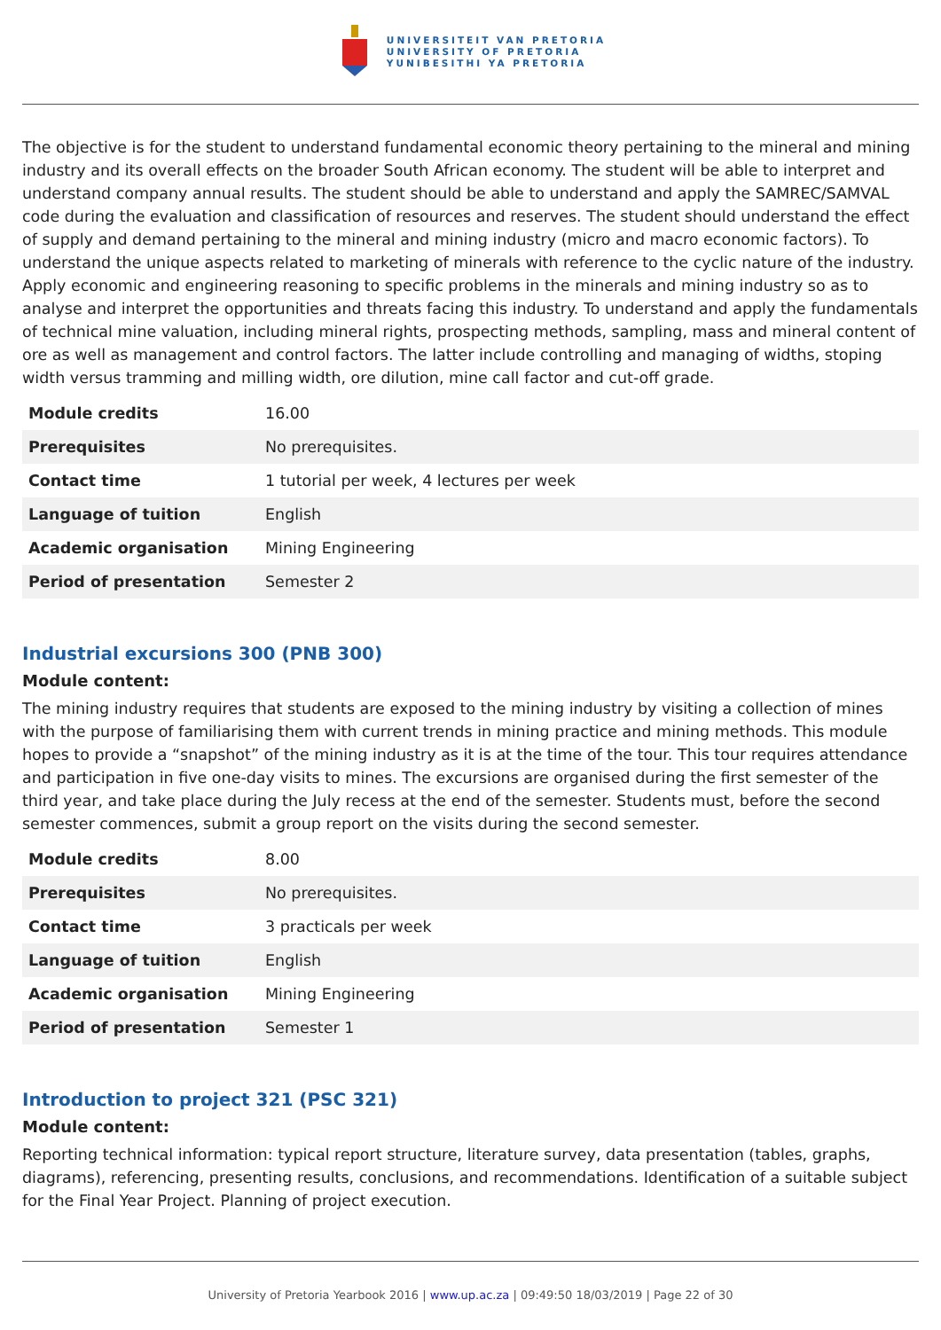UNIVERSITEIT VAN PRETORIA
UNIVERSITY OF PRETORIA
YUNIBESITHI YA PRETORIA
The objective is for the student to understand fundamental economic theory pertaining to the mineral and mining industry and its overall effects on the broader South African economy. The student will be able to interpret and understand company annual results. The student should be able to understand and apply the SAMREC/SAMVAL code during the evaluation and classification of resources and reserves. The student should understand the effect of supply and demand pertaining to the mineral and mining industry (micro and macro economic factors). To understand the unique aspects related to marketing of minerals with reference to the cyclic nature of the industry. Apply economic and engineering reasoning to specific problems in the minerals and mining industry so as to analyse and interpret the opportunities and threats facing this industry. To understand and apply the fundamentals of technical mine valuation, including mineral rights, prospecting methods, sampling, mass and mineral content of ore as well as management and control factors. The latter include controlling and managing of widths, stoping width versus tramming and milling width, ore dilution, mine call factor and cut-off grade.
| Module credits | 16.00 |
| Prerequisites | No prerequisites. |
| Contact time | 1 tutorial per week, 4 lectures per week |
| Language of tuition | English |
| Academic organisation | Mining Engineering |
| Period of presentation | Semester 2 |
Industrial excursions 300 (PNB 300)
Module content:
The mining industry requires that students are exposed to the mining industry by visiting a collection of mines with the purpose of familiarising them with current trends in mining practice and mining methods. This module hopes to provide a “snapshot” of the mining industry as it is at the time of the tour. This tour requires attendance and participation in five one-day visits to mines. The excursions are organised during the first semester of the third year, and take place during the July recess at the end of the semester. Students must, before the second semester commences, submit a group report on the visits during the second semester.
| Module credits | 8.00 |
| Prerequisites | No prerequisites. |
| Contact time | 3 practicals per week |
| Language of tuition | English |
| Academic organisation | Mining Engineering |
| Period of presentation | Semester 1 |
Introduction to project 321 (PSC 321)
Module content:
Reporting technical information: typical report structure, literature survey, data presentation (tables, graphs, diagrams), referencing, presenting results, conclusions, and recommendations. Identification of a suitable subject for the Final Year Project. Planning of project execution.
University of Pretoria Yearbook 2016 | www.up.ac.za | 09:49:50 18/03/2019 | Page 22 of 30